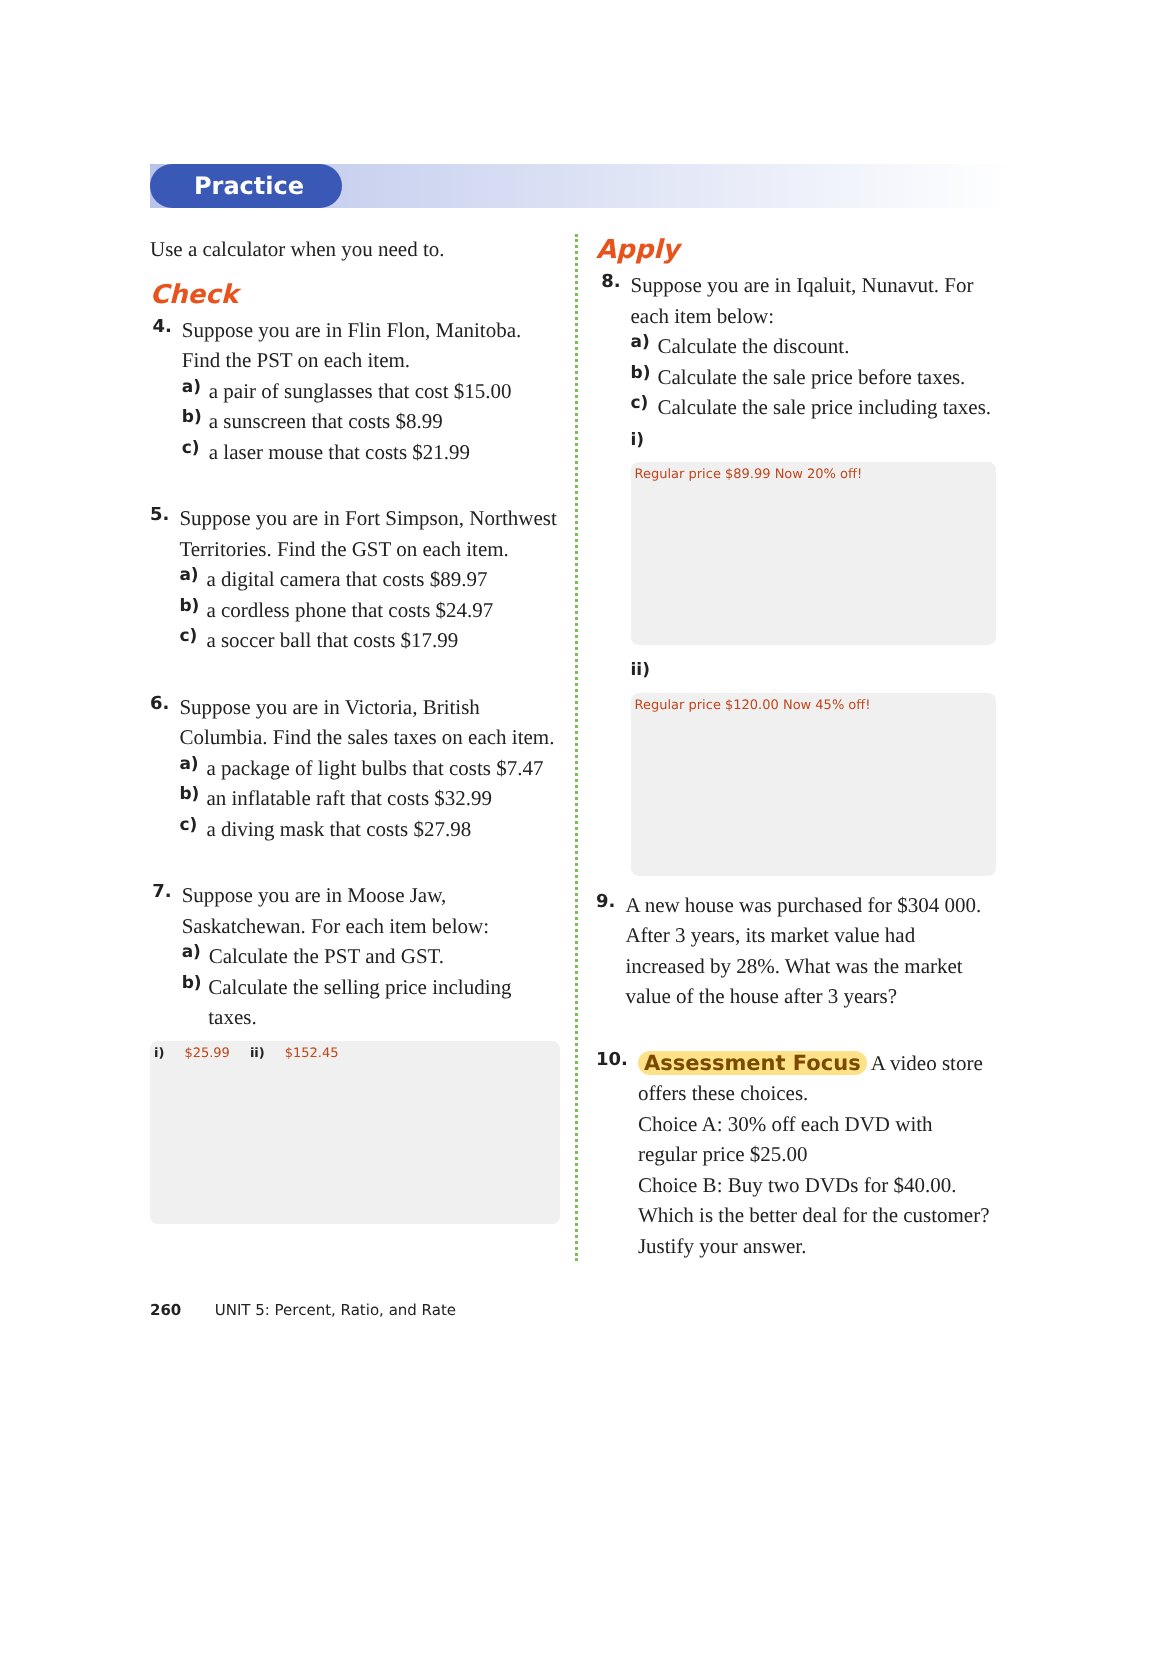Practice
Use a calculator when you need to.
Check
4.
Suppose you are in Flin Flon, Manitoba. Find the PST on each item.
a)
a pair of sunglasses that cost $15.00
b)
a sunscreen that costs $8.99
c)
a laser mouse that costs $21.99
5.
Suppose you are in Fort Simpson, Northwest Territories. Find the GST on each item.
a)
a digital camera that costs $89.97
b)
a cordless phone that costs $24.97
c)
a soccer ball that costs $17.99
6.
Suppose you are in Victoria, British Columbia. Find the sales taxes on each item.
a)
a package of light bulbs that costs $7.47
b)
an inflatable raft that costs $32.99
c)
a diving mask that costs $27.98
7.
Suppose you are in Moose Jaw, Saskatchewan. For each item below:
a)
Calculate the PST and GST.
b)
Calculate the selling price including taxes.
i) $25.99 ii) $152.45
Apply
8.
Suppose you are in Iqaluit, Nunavut. For each item below:
a)
Calculate the discount.
b)
Calculate the sale price before taxes.
c)
Calculate the sale price including taxes.
i)
Regular price $89.99 Now 20% off!
ii)
Regular price $120.00 Now 45% off!
9.
A new house was purchased for $304 000. After 3 years, its market value had increased by 28%. What was the market value of the house after 3 years?
10.
Assessment Focus A video store offers these choices.
Choice A: 30% off each DVD with regular price $25.00
Choice B: Buy two DVDs for $40.00.
Which is the better deal for the customer? Justify your answer.
260 UNIT 5: Percent, Ratio, and Rate